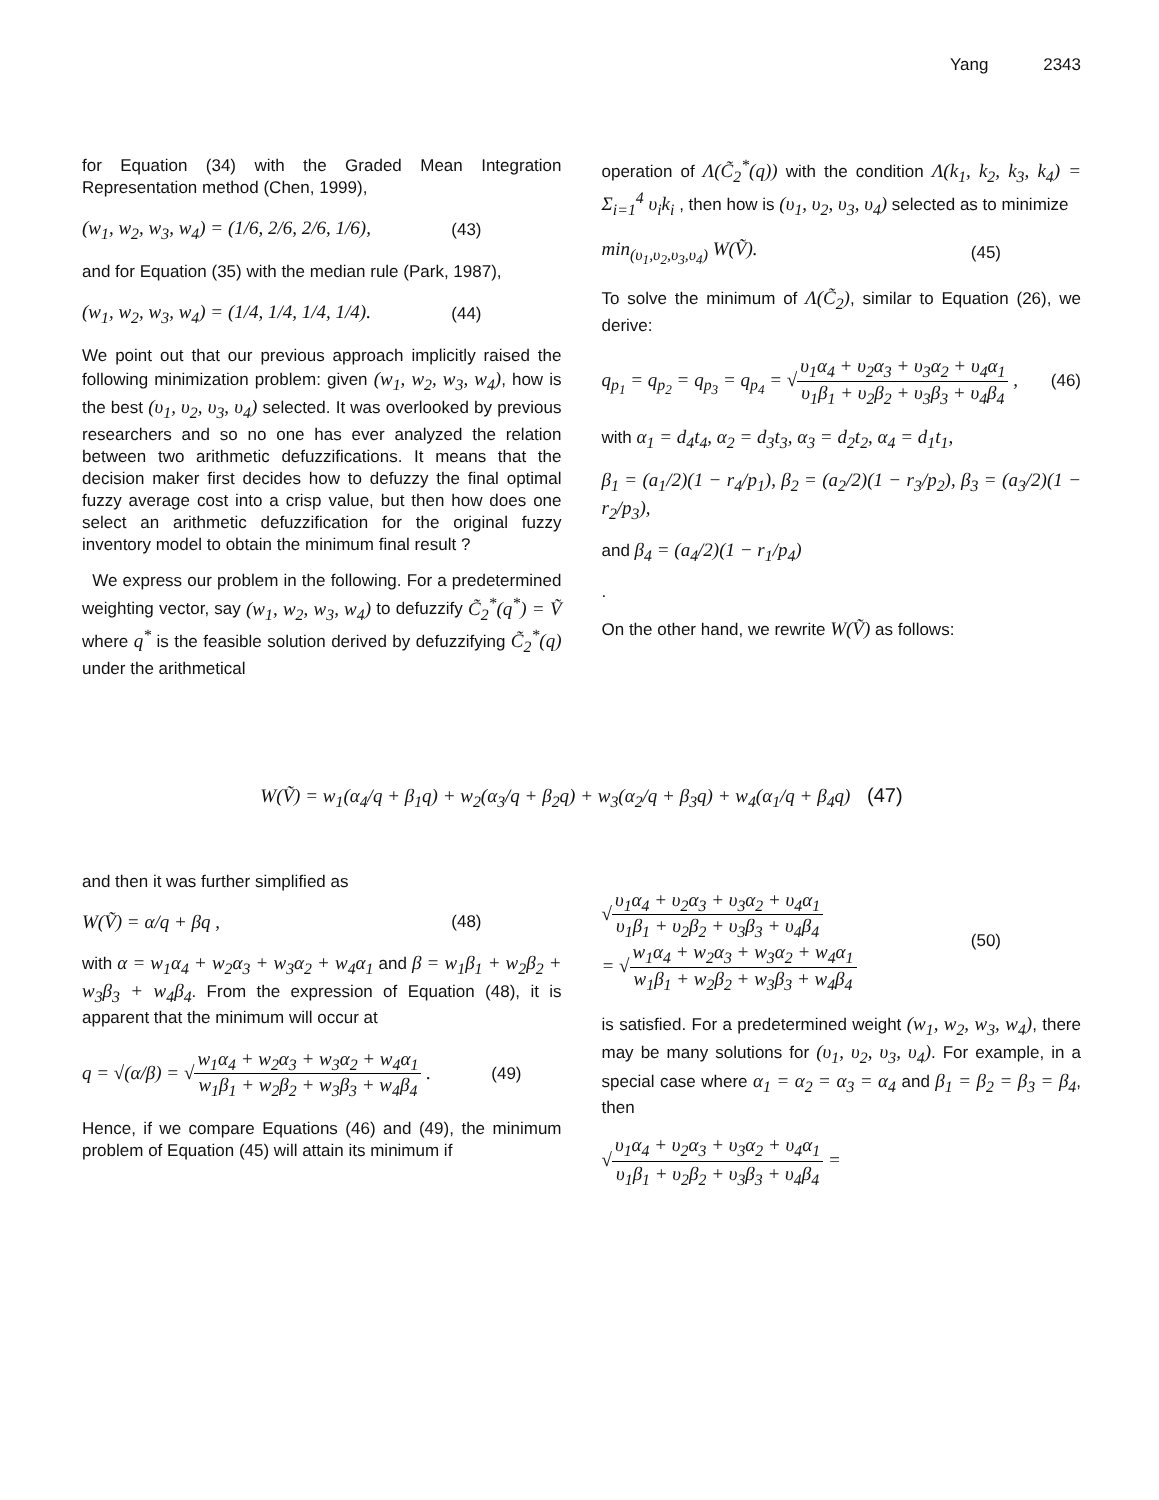Yang 2343
for Equation (34) with the Graded Mean Integration Representation method (Chen, 1999),
(w<sub>1</sub>, w<sub>2</sub>, w<sub>3</sub>, w<sub>4</sub>) = (1/6, 2/6, 2/6, 1/6), (43)
and for Equation (35) with the median rule (Park, 1987),
(w<sub>1</sub>, w<sub>2</sub>, w<sub>3</sub>, w<sub>4</sub>) = (1/4, 1/4, 1/4, 1/4). (44)
We point out that our previous approach implicitly raised the following minimization problem: given (w<sub>1</sub>, w<sub>2</sub>, w<sub>3</sub>, w<sub>4</sub>), how is the best (υ<sub>1</sub>, υ<sub>2</sub>, υ<sub>3</sub>, υ<sub>4</sub>) selected. It was overlooked by previous researchers and so no one has ever analyzed the relation between two arithmetic defuzzifications. It means that the decision maker first decides how to defuzzy the final optimal fuzzy average cost into a crisp value, but then how does one select an arithmetic defuzzification for the original fuzzy inventory model to obtain the minimum final result ?
We express our problem in the following. For a predetermined weighting vector, say (w<sub>1</sub>, w<sub>2</sub>, w<sub>3</sub>, w<sub>4</sub>) to defuzzify C̃<sub>2</sub><sup>*</sup>(q<sup>*</sup>) = Ṽ where q<sup>*</sup> is the feasible solution derived by defuzzifying C̃<sub>2</sub><sup>*</sup>(q) under the arithmetical
operation of Λ(C̃<sub>2</sub><sup>*</sup>(q)) with the condition Λ(k<sub>1</sub>, k<sub>2</sub>, k<sub>3</sub>, k<sub>4</sub>) = Σ<sub>i=1</sub><sup>4</sup> υ<sub>i</sub>k<sub>i</sub> , then how is (υ<sub>1</sub>, υ<sub>2</sub>, υ<sub>3</sub>, υ<sub>4</sub>) selected as to minimize
min<sub>(υ<sub>1</sub>,υ<sub>2</sub>,υ<sub>3</sub>,υ<sub>4</sub>)</sub> W(Ṽ). (45)
To solve the minimum of Λ(C̃<sub>2</sub>), similar to Equation (26), we derive:
q<sub>p<sub>1</sub></sub> = q<sub>p<sub>2</sub></sub> = q<sub>p<sub>3</sub></sub> = q<sub>p<sub>4</sub></sub> = √υ<sub>1</sub>α<sub>4</sub> + υ<sub>2</sub>α<sub>3</sub> + υ<sub>3</sub>α<sub>2</sub> + υ<sub>4</sub>α<sub>1</sub> υ<sub>1</sub>β<sub>1</sub> + υ<sub>2</sub>β<sub>2</sub> + υ<sub>3</sub>β<sub>3</sub> + υ<sub>4</sub>β<sub>4</sub> , (46)
with α<sub>1</sub> = d<sub>4</sub>t<sub>4</sub>, α<sub>2</sub> = d<sub>3</sub>t<sub>3</sub>, α<sub>3</sub> = d<sub>2</sub>t<sub>2</sub>, α<sub>4</sub> = d<sub>1</sub>t<sub>1</sub>,
β<sub>1</sub> = (a<sub>1</sub>/2)(1 − r<sub>4</sub>/p<sub>1</sub>), β<sub>2</sub> = (a<sub>2</sub>/2)(1 − r<sub>3</sub>/p<sub>2</sub>), β<sub>3</sub> = (a<sub>3</sub>/2)(1 − r<sub>2</sub>/p<sub>3</sub>),
and β<sub>4</sub> = (a<sub>4</sub>/2)(1 − r<sub>1</sub>/p<sub>4</sub>)
.
On the other hand, we rewrite W(Ṽ) as follows:
W(Ṽ) = w<sub>1</sub>(α<sub>4</sub>/q + β<sub>1</sub>q) + w<sub>2</sub>(α<sub>3</sub>/q + β<sub>2</sub>q) + w<sub>3</sub>(α<sub>2</sub>/q + β<sub>3</sub>q) + w<sub>4</sub>(α<sub>1</sub>/q + β<sub>4</sub>q) (47)
and then it was further simplified as
W(Ṽ) = α/q + βq , (48)
with α = w<sub>1</sub>α<sub>4</sub> + w<sub>2</sub>α<sub>3</sub> + w<sub>3</sub>α<sub>2</sub> + w<sub>4</sub>α<sub>1</sub> and β = w<sub>1</sub>β<sub>1</sub> + w<sub>2</sub>β<sub>2</sub> + w<sub>3</sub>β<sub>3</sub> + w<sub>4</sub>β<sub>4</sub>. From the expression of Equation (48), it is apparent that the minimum will occur at
q = √(α/β) = √w<sub>1</sub>α<sub>4</sub> + w<sub>2</sub>α<sub>3</sub> + w<sub>3</sub>α<sub>2</sub> + w<sub>4</sub>α<sub>1</sub> w<sub>1</sub>β<sub>1</sub> + w<sub>2</sub>β<sub>2</sub> + w<sub>3</sub>β<sub>3</sub> + w<sub>4</sub>β<sub>4</sub> . (49)
Hence, if we compare Equations (46) and (49), the minimum problem of Equation (45) will attain its minimum if
√υ<sub>1</sub>α<sub>4</sub> + υ<sub>2</sub>α<sub>3</sub> + υ<sub>3</sub>α<sub>2</sub> + υ<sub>4</sub>α<sub>1</sub> υ<sub>1</sub>β<sub>1</sub> + υ<sub>2</sub>β<sub>2</sub> + υ<sub>3</sub>β<sub>3</sub> + υ<sub>4</sub>β<sub>4</sub>
= √w<sub>1</sub>α<sub>4</sub> + w<sub>2</sub>α<sub>3</sub> + w<sub>3</sub>α<sub>2</sub> + w<sub>4</sub>α<sub>1</sub> w<sub>1</sub>β<sub>1</sub> + w<sub>2</sub>β<sub>2</sub> + w<sub>3</sub>β<sub>3</sub> + w<sub>4</sub>β<sub>4</sub> (50)
is satisfied. For a predetermined weight (w<sub>1</sub>, w<sub>2</sub>, w<sub>3</sub>, w<sub>4</sub>), there may be many solutions for (υ<sub>1</sub>, υ<sub>2</sub>, υ<sub>3</sub>, υ<sub>4</sub>). For example, in a special case where α<sub>1</sub> = α<sub>2</sub> = α<sub>3</sub> = α<sub>4</sub> and β<sub>1</sub> = β<sub>2</sub> = β<sub>3</sub> = β<sub>4</sub>, then
√υ<sub>1</sub>α<sub>4</sub> + υ<sub>2</sub>α<sub>3</sub> + υ<sub>3</sub>α<sub>2</sub> + υ<sub>4</sub>α<sub>1</sub> υ<sub>1</sub>β<sub>1</sub> + υ<sub>2</sub>β<sub>2</sub> + υ<sub>3</sub>β<sub>3</sub> + υ<sub>4</sub>β<sub>4</sub> =